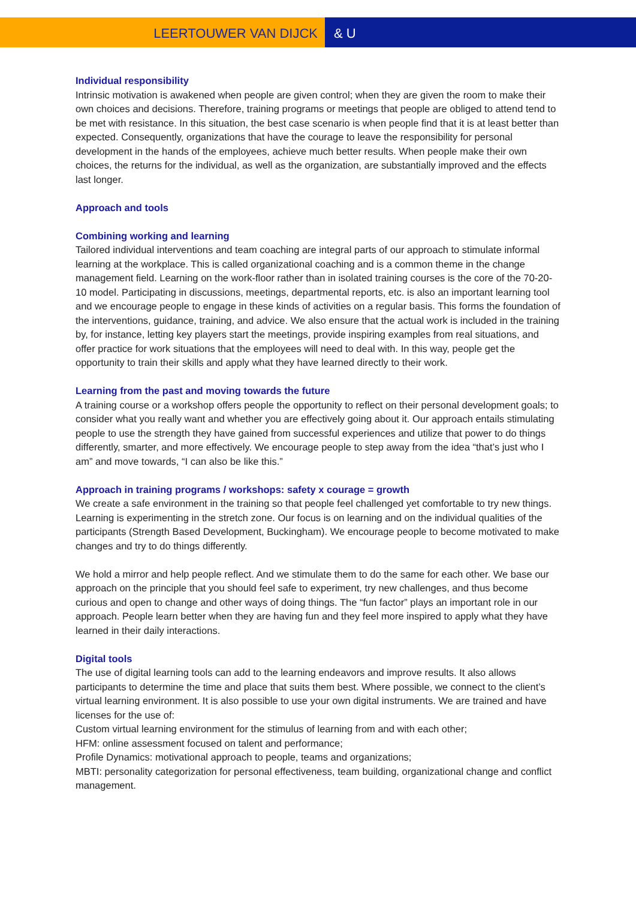LEERTOUWER VAN DIJCK & U
Individual responsibility
Intrinsic motivation is awakened when people are given control; when they are given the room to make their own choices and decisions. Therefore, training programs or meetings that people are obliged to attend tend to be met with resistance. In this situation, the best case scenario is when people find that it is at least better than expected. Consequently, organizations that have the courage to leave the responsibility for personal development in the hands of the employees, achieve much better results. When people make their own choices, the returns for the individual, as well as the organization, are substantially improved and the effects last longer.
Approach and tools
Combining working and learning
Tailored individual interventions and team coaching are integral parts of our approach to stimulate informal learning at the workplace. This is called organizational coaching and is a common theme in the change management field. Learning on the work-floor rather than in isolated training courses is the core of the 70-20-10 model. Participating in discussions, meetings, departmental reports, etc. is also an important learning tool and we encourage people to engage in these kinds of activities on a regular basis. This forms the foundation of the interventions, guidance, training, and advice. We also ensure that the actual work is included in the training by, for instance, letting key players start the meetings, provide inspiring examples from real situations, and offer practice for work situations that the employees will need to deal with. In this way, people get the opportunity to train their skills and apply what they have learned directly to their work.
Learning from the past and moving towards the future
A training course or a workshop offers people the opportunity to reflect on their personal development goals; to consider what you really want and whether you are effectively going about it. Our approach entails stimulating people to use the strength they have gained from successful experiences and utilize that power to do things differently, smarter, and more effectively. We encourage people to step away from the idea “that’s just who I am” and move towards, “I can also be like this.”
Approach in training programs / workshops: safety x courage = growth
We create a safe environment in the training so that people feel challenged yet comfortable to try new things. Learning is experimenting in the stretch zone. Our focus is on learning and on the individual qualities of the participants (Strength Based Development, Buckingham). We encourage people to become motivated to make changes and try to do things differently.
We hold a mirror and help people reflect. And we stimulate them to do the same for each other. We base our approach on the principle that you should feel safe to experiment, try new challenges, and thus become curious and open to change and other ways of doing things. The “fun factor” plays an important role in our approach. People learn better when they are having fun and they feel more inspired to apply what they have learned in their daily interactions.
Digital tools
The use of digital learning tools can add to the learning endeavors and improve results. It also allows participants to determine the time and place that suits them best. Where possible, we connect to the client’s virtual learning environment. It is also possible to use your own digital instruments. We are trained and have licenses for the use of:
Custom virtual learning environment for the stimulus of learning from and with each other;
HFM: online assessment focused on talent and performance;
Profile Dynamics: motivational approach to people, teams and organizations;
MBTI: personality categorization for personal effectiveness, team building, organizational change and conflict management.